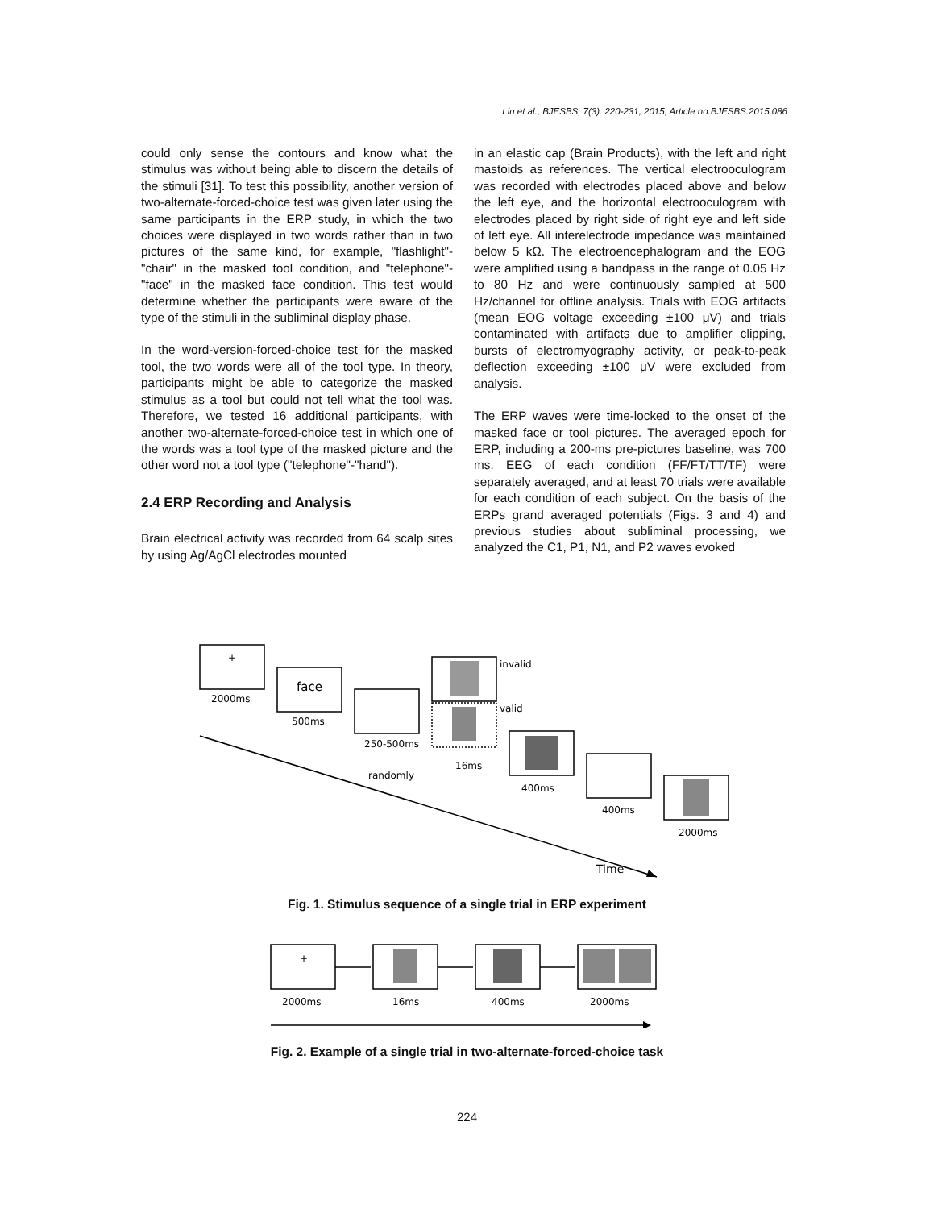Liu et al.; BJESBS, 7(3): 220-231, 2015; Article no.BJESBS.2015.086
could only sense the contours and know what the stimulus was without being able to discern the details of the stimuli [31]. To test this possibility, another version of two-alternate-forced-choice test was given later using the same participants in the ERP study, in which the two choices were displayed in two words rather than in two pictures of the same kind, for example, "flashlight"-"chair" in the masked tool condition, and "telephone"-"face" in the masked face condition. This test would determine whether the participants were aware of the type of the stimuli in the subliminal display phase.
In the word-version-forced-choice test for the masked tool, the two words were all of the tool type. In theory, participants might be able to categorize the masked stimulus as a tool but could not tell what the tool was. Therefore, we tested 16 additional participants, with another two-alternate-forced-choice test in which one of the words was a tool type of the masked picture and the other word not a tool type ("telephone"-"hand").
2.4 ERP Recording and Analysis
Brain electrical activity was recorded from 64 scalp sites by using Ag/AgCl electrodes mounted
in an elastic cap (Brain Products), with the left and right mastoids as references. The vertical electrooculogram was recorded with electrodes placed above and below the left eye, and the horizontal electrooculogram with electrodes placed by right side of right eye and left side of left eye. All interelectrode impedance was maintained below 5 kΩ. The electroencephalogram and the EOG were amplified using a bandpass in the range of 0.05 Hz to 80 Hz and were continuously sampled at 500 Hz/channel for offline analysis. Trials with EOG artifacts (mean EOG voltage exceeding ±100 μV) and trials contaminated with artifacts due to amplifier clipping, bursts of electromyography activity, or peak-to-peak deflection exceeding ±100 μV were excluded from analysis.
The ERP waves were time-locked to the onset of the masked face or tool pictures. The averaged epoch for ERP, including a 200-ms pre-pictures baseline, was 700 ms. EEG of each condition (FF/FT/TT/TF) were separately averaged, and at least 70 trials were available for each condition of each subject. On the basis of the ERPs grand averaged potentials (Figs. 3 and 4) and previous studies about subliminal processing, we analyzed the C1, P1, N1, and P2 waves evoked
+
face
invalid
valid
2000ms
500ms
250-500ms
16ms
randomly
400ms
400ms
2000ms
Time
Fig. 1. Stimulus sequence of a single trial in ERP experiment
+
2000ms
16ms
400ms
2000ms
Fig. 2. Example of a single trial in two-alternate-forced-choice task
224